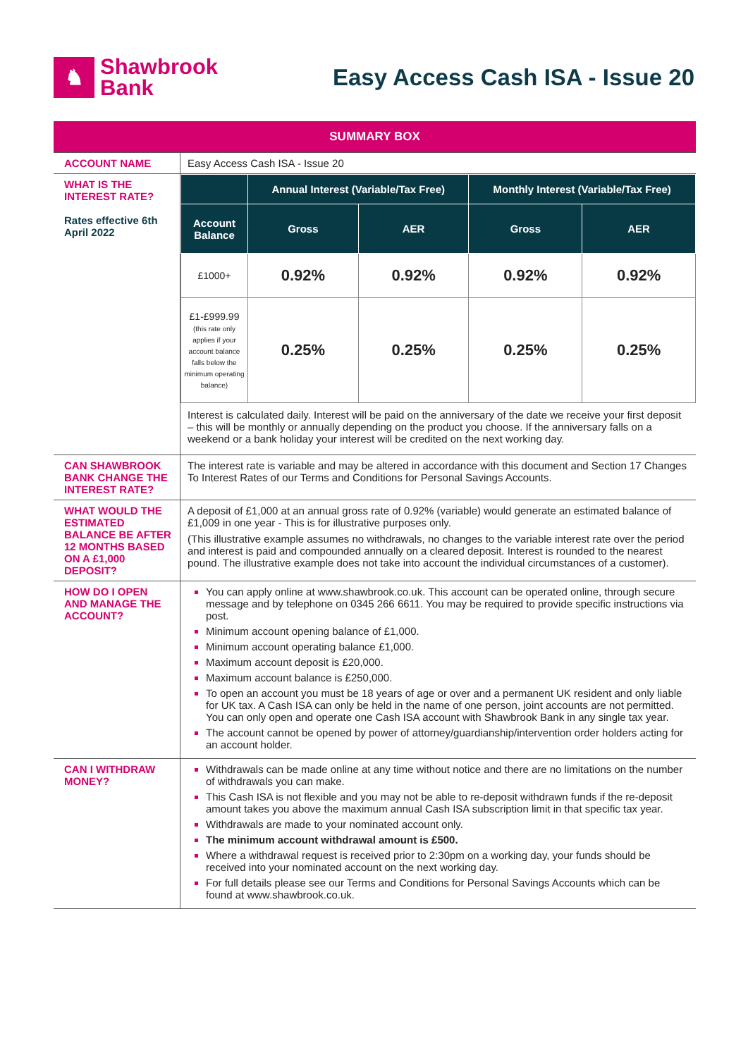♞
Shawbrook
Bank
Easy Access Cash ISA - Issue 20
| SUMMARY BOX | |
| ACCOUNT NAME | Easy Access Cash ISA - Issue 20 |
| WHAT IS THE INTEREST RATE? Rates effective 6th April 2022 | / / Annual Interest (Variable/Tax Free) / / Monthly Interest (Variable/Tax Free) / / / --- / --- / --- / --- / --- / / Account Balance / Gross / AER / Gross / AER / / £1000+ / 0.92% / 0.92% / 0.92% / 0.92% / / £1-£999.99 (this rate only applies if your account balance falls below the minimum operating balance) / 0.25% / 0.25% / 0.25% / 0.25% / Interest is calculated daily. Interest will be paid on the anniversary of the date we receive your first deposit – this will be monthly or annually depending on the product you choose. If the anniversary falls on a weekend or a bank holiday your interest will be credited on the next working day. |
| CAN SHAWBROOK BANK CHANGE THE INTEREST RATE? | The interest rate is variable and may be altered in accordance with this document and Section 17 Changes To Interest Rates of our Terms and Conditions for Personal Savings Accounts. |
| WHAT WOULD THE ESTIMATED BALANCE BE AFTER 12 MONTHS BASED ON A £1,000 DEPOSIT? | A deposit of £1,000 at an annual gross rate of 0.92% (variable) would generate an estimated balance of £1,009 in one year - This is for illustrative purposes only. (This illustrative example assumes no withdrawals, no changes to the variable interest rate over the period and interest is paid and compounded annually on a cleared deposit. Interest is rounded to the nearest pound. The illustrative example does not take into account the individual circumstances of a customer). |
| HOW DO I OPEN AND MANAGE THE ACCOUNT? | You can apply online at www.shawbrook.co.uk. This account can be operated online, through secure message and by telephone on 0345 266 6611. You may be required to provide specific instructions via post. Minimum account opening balance of £1,000. Minimum account operating balance £1,000. Maximum account deposit is £20,000. Maximum account balance is £250,000. To open an account you must be 18 years of age or over and a permanent UK resident and only liable for UK tax. A Cash ISA can only be held in the name of one person, joint accounts are not permitted. You can only open and operate one Cash ISA account with Shawbrook Bank in any single tax year. The account cannot be opened by power of attorney/guardianship/intervention order holders acting for an account holder. |
| CAN I WITHDRAW MONEY? | Withdrawals can be made online at any time without notice and there are no limitations on the number of withdrawals you can make. This Cash ISA is not flexible and you may not be able to re-deposit withdrawn funds if the re-deposit amount takes you above the maximum annual Cash ISA subscription limit in that specific tax year. Withdrawals are made to your nominated account only. The minimum account withdrawal amount is £500. Where a withdrawal request is received prior to 2:30pm on a working day, your funds should be received into your nominated account on the next working day. For full details please see our Terms and Conditions for Personal Savings Accounts which can be found at www.shawbrook.co.uk. |